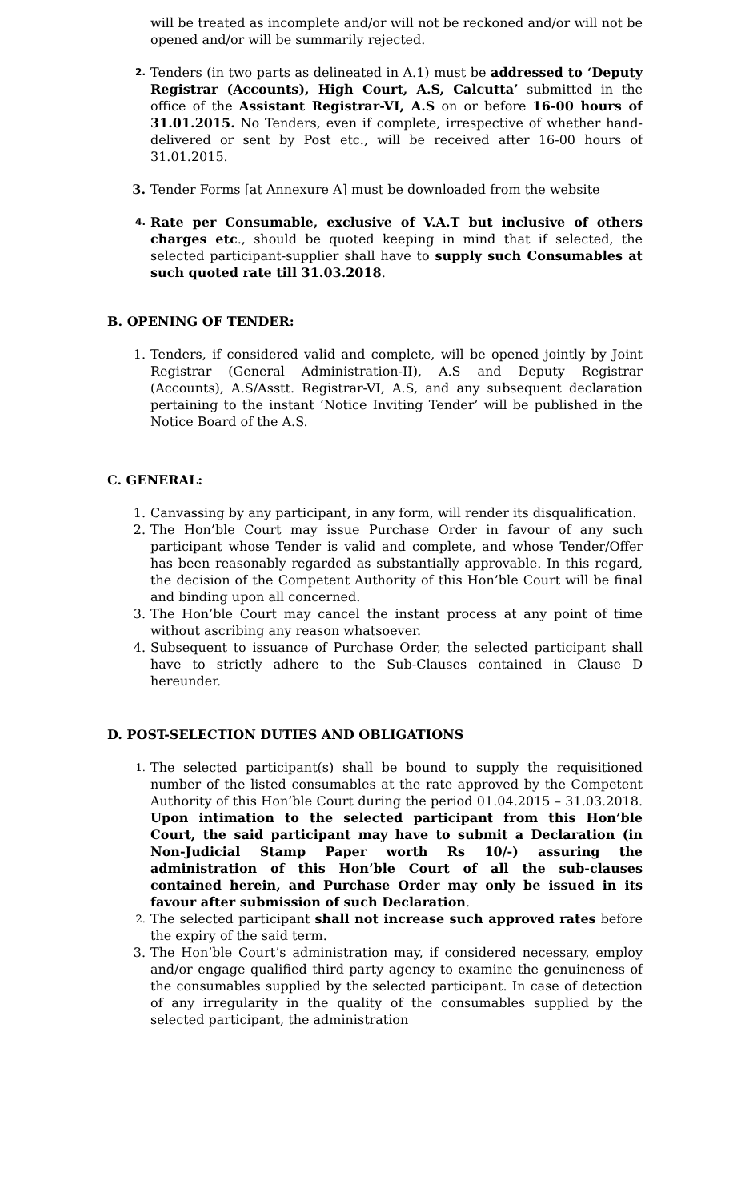will be treated as incomplete and/or will not be reckoned and/or will not be opened and/or will be summarily rejected.
2.
Tenders (in two parts as delineated in A.1) must be addressed to ‘Deputy Registrar (Accounts), High Court, A.S, Calcutta’ submitted in the office of the Assistant Registrar-VI, A.S on or before 16-00 hours of 31.01.2015. No Tenders, even if complete, irrespective of whether hand-delivered or sent by Post etc., will be received after 16-00 hours of 31.01.2015.
3. Tender Forms [at Annexure A] must be downloaded from the website
4.
Rate per Consumable, exclusive of V.A.T but inclusive of others charges etc., should be quoted keeping in mind that if selected, the selected participant-supplier shall have to supply such Consumables at such quoted rate till 31.03.2018.
B. OPENING OF TENDER:
1. Tenders, if considered valid and complete, will be opened jointly by Joint Registrar (General Administration-II), A.S and Deputy Registrar (Accounts), A.S/Asstt. Registrar-VI, A.S, and any subsequent declaration pertaining to the instant ‘Notice Inviting Tender’ will be published in the Notice Board of the A.S.
C. GENERAL:
1. Canvassing by any participant, in any form, will render its disqualification.
2. The Hon’ble Court may issue Purchase Order in favour of any such participant whose Tender is valid and complete, and whose Tender/Offer has been reasonably regarded as substantially approvable. In this regard, the decision of the Competent Authority of this Hon’ble Court will be final and binding upon all concerned.
3. The Hon’ble Court may cancel the instant process at any point of time without ascribing any reason whatsoever.
4. Subsequent to issuance of Purchase Order, the selected participant shall have to strictly adhere to the Sub-Clauses contained in Clause D hereunder.
D. POST-SELECTION DUTIES AND OBLIGATIONS
1.
The selected participant(s) shall be bound to supply the requisitioned number of the listed consumables at the rate approved by the Competent Authority of this Hon’ble Court during the period 01.04.2015 – 31.03.2018. Upon intimation to the selected participant from this Hon’ble Court, the said participant may have to submit a Declaration (in Non-Judicial Stamp Paper worth Rs 10/-) assuring the administration of this Hon’ble Court of all the sub-clauses contained herein, and Purchase Order may only be issued in its favour after submission of such Declaration.
2.
The selected participant shall not increase such approved rates before the expiry of the said term.
3. The Hon’ble Court’s administration may, if considered necessary, employ and/or engage qualified third party agency to examine the genuineness of the consumables supplied by the selected participant. In case of detection of any irregularity in the quality of the consumables supplied by the selected participant, the administration